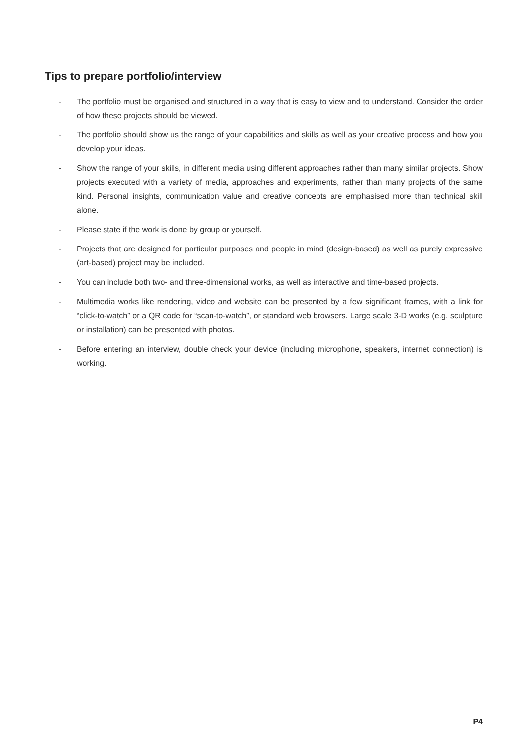Tips to prepare portfolio/interview
- The portfolio must be organised and structured in a way that is easy to view and to understand. Consider the order of how these projects should be viewed.
- The portfolio should show us the range of your capabilities and skills as well as your creative process and how you develop your ideas.
- Show the range of your skills, in different media using different approaches rather than many similar projects. Show projects executed with a variety of media, approaches and experiments, rather than many projects of the same kind. Personal insights, communication value and creative concepts are emphasised more than technical skill alone.
- Please state if the work is done by group or yourself.
- Projects that are designed for particular purposes and people in mind (design-based) as well as purely expressive (art-based) project may be included.
- You can include both two- and three-dimensional works, as well as interactive and time-based projects.
- Multimedia works like rendering, video and website can be presented by a few significant frames, with a link for “click-to-watch” or a QR code for “scan-to-watch”, or standard web browsers. Large scale 3-D works (e.g. sculpture or installation) can be presented with photos.
- Before entering an interview, double check your device (including microphone, speakers, internet connection) is working.
P4